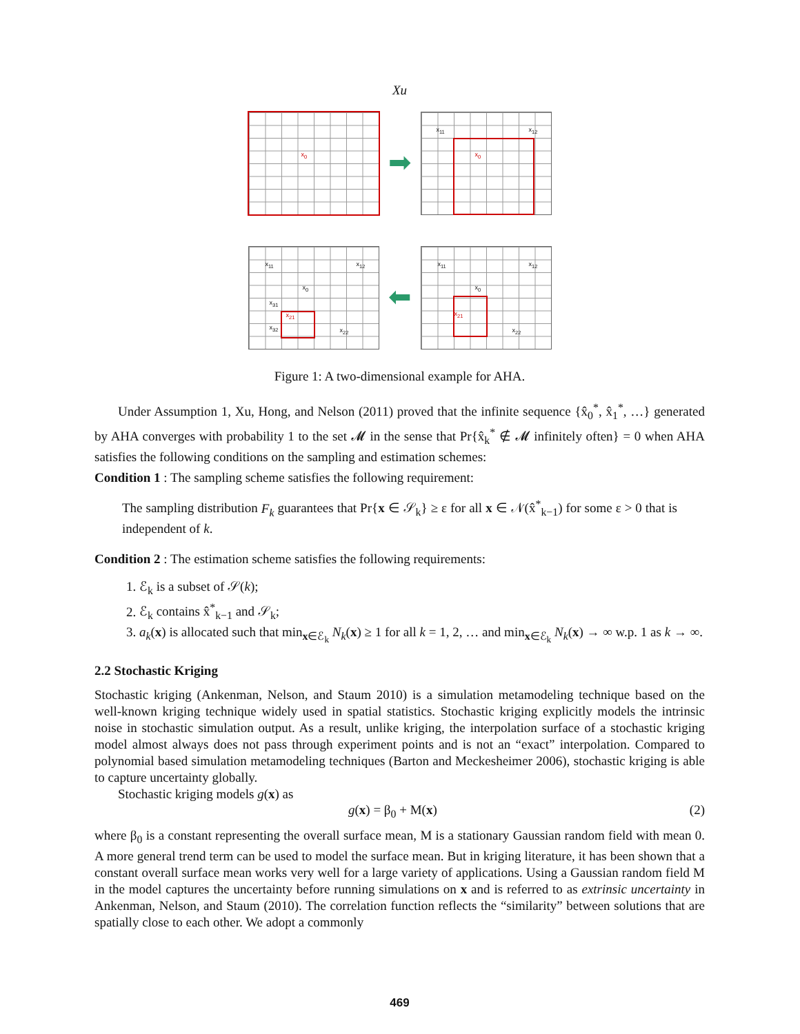Xu
x<sub>0</sub>
➡
x<sub>11</sub> x<sub>12</sub>
x<sub>0</sub>
x<sub>11</sub> x<sub>12</sub>
x<sub>0</sub>
x<sub>31</sub>
x<sub>21</sub>
x<sub>32</sub> x<sub>22</sub>
⬅
x<sub>11</sub> x<sub>12</sub>
x<sub>0</sub>
x<sub>21</sub>
x<sub>22</sub>
Figure 1: A two-dimensional example for AHA.
Under Assumption 1, Xu, Hong, and Nelson (2011) proved that the infinite sequence {x̂<sub>0</sub><sup>*</sup>, x̂<sub>1</sub><sup>*</sup>, …} generated by AHA converges with probability 1 to the set 𝓜 in the sense that Pr{x̂<sub>k</sub><sup>*</sup> ∉ 𝓜 infinitely often} = 0 when AHA satisfies the following conditions on the sampling and estimation schemes:
Condition 1 : The sampling scheme satisfies the following requirement:
The sampling distribution F<sub>k</sub> guarantees that Pr{x ∈ 𝒮<sub>k</sub>} ≥ ε for all x ∈ 𝒩(x̂<sup>*</sup><sub>k−1</sub>) for some ε > 0 that is independent of k.
Condition 2 : The estimation scheme satisfies the following requirements:
1. ℰ<sub>k</sub> is a subset of 𝒮(k);
2. ℰ<sub>k</sub> contains x̂<sup>*</sup><sub>k−1</sub> and 𝒮<sub>k</sub>;
3. a<sub>k</sub>(x) is allocated such that min<sub>x∈ℰ<sub>k</sub></sub> N<sub>k</sub>(x) ≥ 1 for all k = 1, 2, … and min<sub>x∈ℰ<sub>k</sub></sub> N<sub>k</sub>(x) → ∞ w.p. 1 as k → ∞.
2.2 Stochastic Kriging
Stochastic kriging (Ankenman, Nelson, and Staum 2010) is a simulation metamodeling technique based on the well-known kriging technique widely used in spatial statistics. Stochastic kriging explicitly models the intrinsic noise in stochastic simulation output. As a result, unlike kriging, the interpolation surface of a stochastic kriging model almost always does not pass through experiment points and is not an “exact” interpolation. Compared to polynomial based simulation metamodeling techniques (Barton and Meckesheimer 2006), stochastic kriging is able to capture uncertainty globally.
Stochastic kriging models g(x) as
g(x) = β<sub>0</sub> + M(x) (2)
where β<sub>0</sub> is a constant representing the overall surface mean, M is a stationary Gaussian random field with mean 0. A more general trend term can be used to model the surface mean. But in kriging literature, it has been shown that a constant overall surface mean works very well for a large variety of applications. Using a Gaussian random field M in the model captures the uncertainty before running simulations on x and is referred to as extrinsic uncertainty in Ankenman, Nelson, and Staum (2010). The correlation function reflects the “similarity” between solutions that are spatially close to each other. We adopt a commonly
469